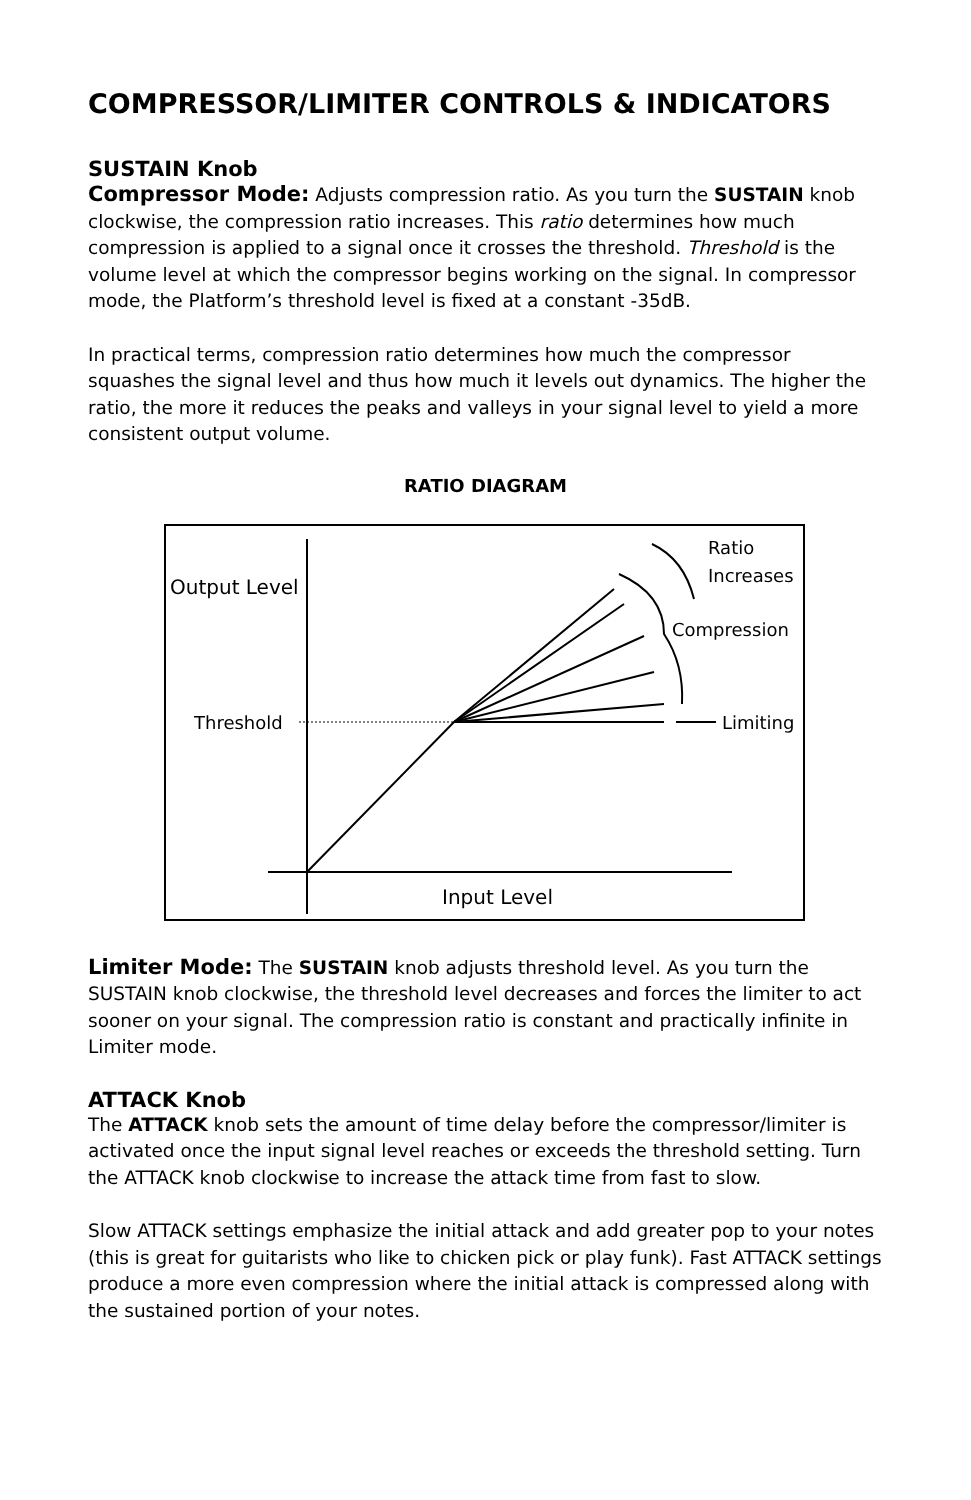COMPRESSOR/LIMITER CONTROLS & INDICATORS
SUSTAIN Knob
Compressor Mode: Adjusts compression ratio. As you turn the SUSTAIN knob clockwise, the compression ratio increases. This ratio determines how much compression is applied to a signal once it crosses the threshold. Threshold is the volume level at which the compressor begins working on the signal. In compressor mode, the Platform’s threshold level is fixed at a constant -35dB.
In practical terms, compression ratio determines how much the compressor squashes the signal level and thus how much it levels out dynamics. The higher the ratio, the more it reduces the peaks and valleys in your signal level to yield a more consistent output volume.
RATIO DIAGRAM
Output Level
Threshold
Ratio
Increases
Compression
Limiting
Input Level
Limiter Mode: The SUSTAIN knob adjusts threshold level. As you turn the SUSTAIN knob clockwise, the threshold level decreases and forces the limiter to act sooner on your signal. The compression ratio is constant and practically infinite in Limiter mode.
ATTACK Knob
The ATTACK knob sets the amount of time delay before the compressor/limiter is activated once the input signal level reaches or exceeds the threshold setting. Turn the ATTACK knob clockwise to increase the attack time from fast to slow.
Slow ATTACK settings emphasize the initial attack and add greater pop to your notes (this is great for guitarists who like to chicken pick or play funk). Fast ATTACK settings produce a more even compression where the initial attack is compressed along with the sustained portion of your notes.